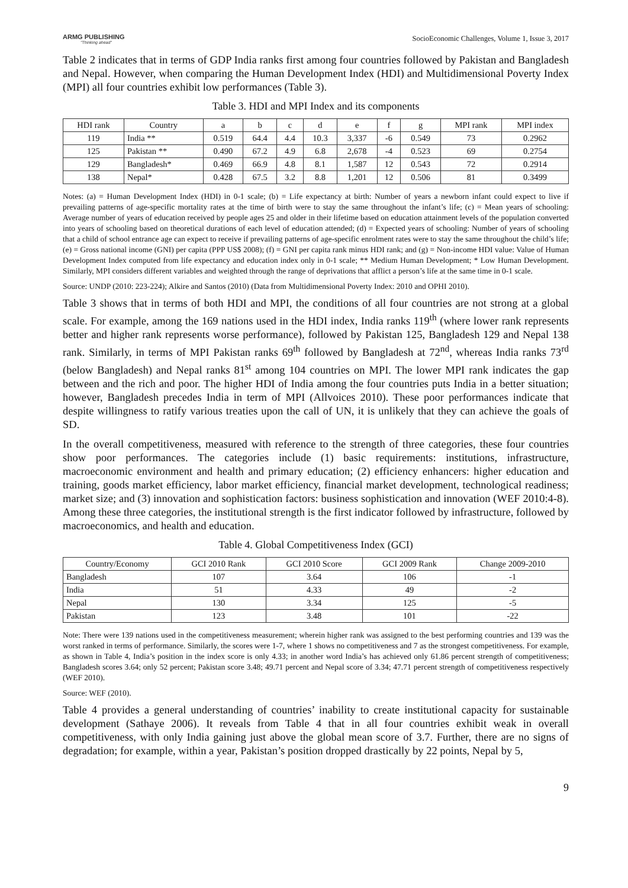ARMG PUBLISHING
"Thinking ahead"
SocioEconomic Challenges, Volume 1, Issue 3, 2017
Table 2 indicates that in terms of GDP India ranks first among four countries followed by Pakistan and Bangladesh and Nepal. However, when comparing the Human Development Index (HDI) and Multidimensional Poverty Index (MPI) all four countries exhibit low performances (Table 3).
Table 3. HDI and MPI Index and its components
| HDI rank | Country | a | b | c | d | e | f | g | MPI rank | MPI index |
| --- | --- | --- | --- | --- | --- | --- | --- | --- | --- | --- |
| 119 | India ** | 0.519 | 64.4 | 4.4 | 10.3 | 3,337 | -6 | 0.549 | 73 | 0.2962 |
| 125 | Pakistan ** | 0.490 | 67.2 | 4.9 | 6.8 | 2,678 | -4 | 0.523 | 69 | 0.2754 |
| 129 | Bangladesh* | 0.469 | 66.9 | 4.8 | 8.1 | 1,587 | 12 | 0.543 | 72 | 0.2914 |
| 138 | Nepal* | 0.428 | 67.5 | 3.2 | 8.8 | 1,201 | 12 | 0.506 | 81 | 0.3499 |
Notes: (a) = Human Development Index (HDI) in 0-1 scale; (b) = Life expectancy at birth: Number of years a newborn infant could expect to live if prevailing patterns of age-specific mortality rates at the time of birth were to stay the same throughout the infant’s life; (c) = Mean years of schooling: Average number of years of education received by people ages 25 and older in their lifetime based on education attainment levels of the population converted into years of schooling based on theoretical durations of each level of education attended; (d) = Expected years of schooling: Number of years of schooling that a child of school entrance age can expect to receive if prevailing patterns of age-specific enrolment rates were to stay the same throughout the child’s life; (e) = Gross national income (GNI) per capita (PPP US$ 2008); (f) = GNI per capita rank minus HDI rank; and (g) = Non-income HDI value: Value of Human Development Index computed from life expectancy and education index only in 0-1 scale; ** Medium Human Development; * Low Human Development. Similarly, MPI considers different variables and weighted through the range of deprivations that afflict a person’s life at the same time in 0-1 scale.
Source: UNDP (2010: 223-224); Alkire and Santos (2010) (Data from Multidimensional Poverty Index: 2010 and OPHI 2010).
Table 3 shows that in terms of both HDI and MPI, the conditions of all four countries are not strong at a global scale. For example, among the 169 nations used in the HDI index, India ranks 119<sup>th</sup> (where lower rank represents better and higher rank represents worse performance), followed by Pakistan 125, Bangladesh 129 and Nepal 138 rank. Similarly, in terms of MPI Pakistan ranks 69<sup>th</sup> followed by Bangladesh at 72<sup>nd</sup>, whereas India ranks 73<sup>rd</sup> (below Bangladesh) and Nepal ranks 81<sup>st</sup> among 104 countries on MPI. The lower MPI rank indicates the gap between and the rich and poor. The higher HDI of India among the four countries puts India in a better situation; however, Bangladesh precedes India in term of MPI (Allvoices 2010). These poor performances indicate that despite willingness to ratify various treaties upon the call of UN, it is unlikely that they can achieve the goals of SD.
In the overall competitiveness, measured with reference to the strength of three categories, these four countries show poor performances. The categories include (1) basic requirements: institutions, infrastructure, macroeconomic environment and health and primary education; (2) efficiency enhancers: higher education and training, goods market efficiency, labor market efficiency, financial market development, technological readiness; market size; and (3) innovation and sophistication factors: business sophistication and innovation (WEF 2010:4-8). Among these three categories, the institutional strength is the first indicator followed by infrastructure, followed by macroeconomics, and health and education.
Table 4. Global Competitiveness Index (GCI)
| Country/Economy | GCI 2010 Rank | GCI 2010 Score | GCI 2009 Rank | Change 2009-2010 |
| --- | --- | --- | --- | --- |
| Bangladesh | 107 | 3.64 | 106 | -1 |
| India | 51 | 4.33 | 49 | -2 |
| Nepal | 130 | 3.34 | 125 | -5 |
| Pakistan | 123 | 3.48 | 101 | -22 |
Note: There were 139 nations used in the competitiveness measurement; wherein higher rank was assigned to the best performing countries and 139 was the worst ranked in terms of performance. Similarly, the scores were 1-7, where 1 shows no competitiveness and 7 as the strongest competitiveness. For example, as shown in Table 4, India’s position in the index score is only 4.33; in another word India’s has achieved only 61.86 percent strength of competitiveness; Bangladesh scores 3.64; only 52 percent; Pakistan score 3.48; 49.71 percent and Nepal score of 3.34; 47.71 percent strength of competitiveness respectively (WEF 2010).
Source: WEF (2010).
Table 4 provides a general understanding of countries’ inability to create institutional capacity for sustainable development (Sathaye 2006). It reveals from Table 4 that in all four countries exhibit weak in overall competitiveness, with only India gaining just above the global mean score of 3.7. Further, there are no signs of degradation; for example, within a year, Pakistan’s position dropped drastically by 22 points, Nepal by 5,
9